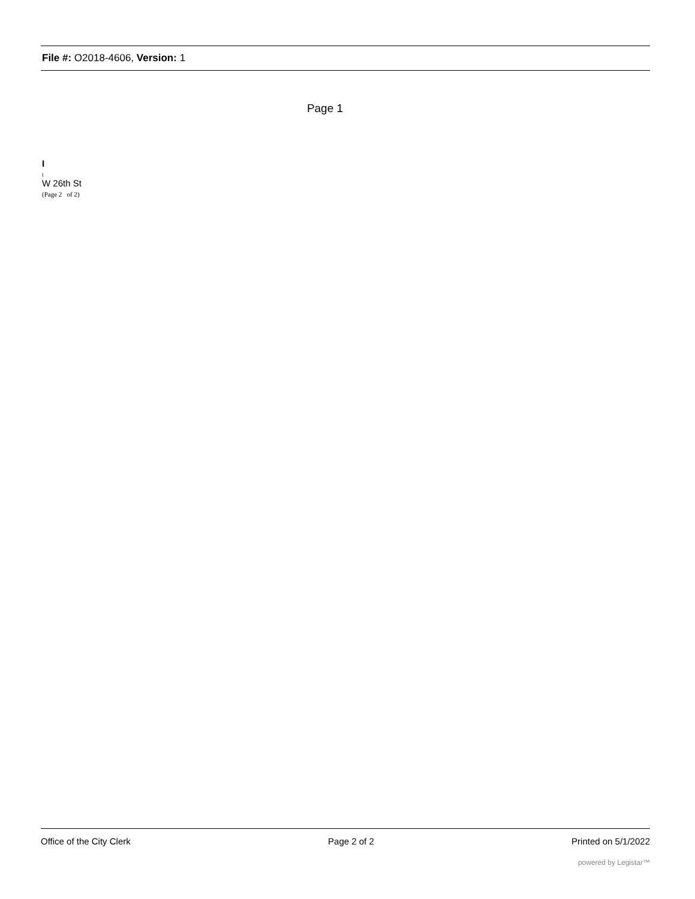File #: O2018-4606, Version: 1
Page 1
I
I
W 26th St
(Page 2 of 2)
Office of the City Clerk Page 2 of 2 Printed on 5/1/2022
powered by Legistar™